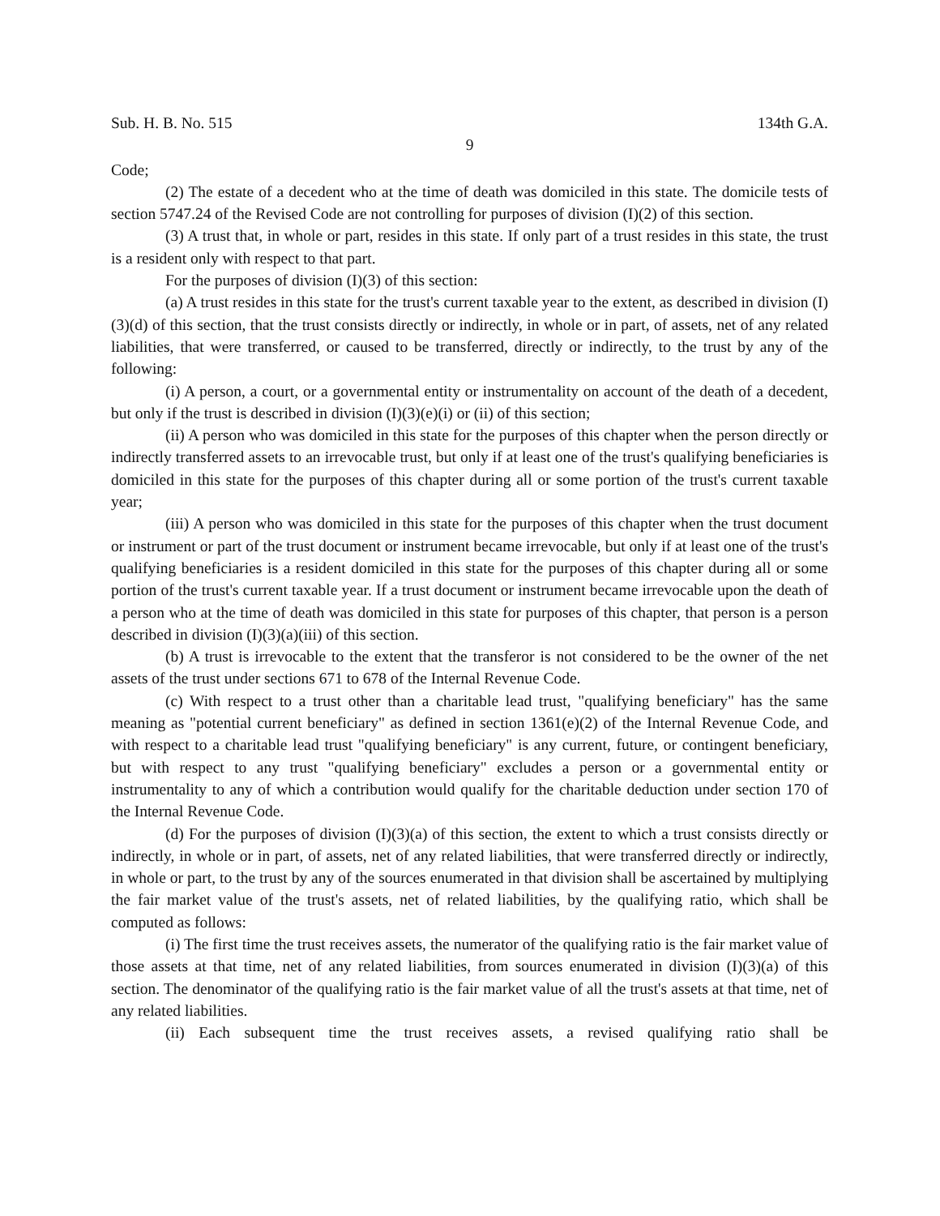Sub. H. B. No. 515 134th G.A.
9
Code;
(2) The estate of a decedent who at the time of death was domiciled in this state. The domicile tests of section 5747.24 of the Revised Code are not controlling for purposes of division (I)(2) of this section.
(3) A trust that, in whole or part, resides in this state. If only part of a trust resides in this state, the trust is a resident only with respect to that part.
For the purposes of division (I)(3) of this section:
(a) A trust resides in this state for the trust's current taxable year to the extent, as described in division (I)(3)(d) of this section, that the trust consists directly or indirectly, in whole or in part, of assets, net of any related liabilities, that were transferred, or caused to be transferred, directly or indirectly, to the trust by any of the following:
(i) A person, a court, or a governmental entity or instrumentality on account of the death of a decedent, but only if the trust is described in division (I)(3)(e)(i) or (ii) of this section;
(ii) A person who was domiciled in this state for the purposes of this chapter when the person directly or indirectly transferred assets to an irrevocable trust, but only if at least one of the trust's qualifying beneficiaries is domiciled in this state for the purposes of this chapter during all or some portion of the trust's current taxable year;
(iii) A person who was domiciled in this state for the purposes of this chapter when the trust document or instrument or part of the trust document or instrument became irrevocable, but only if at least one of the trust's qualifying beneficiaries is a resident domiciled in this state for the purposes of this chapter during all or some portion of the trust's current taxable year. If a trust document or instrument became irrevocable upon the death of a person who at the time of death was domiciled in this state for purposes of this chapter, that person is a person described in division (I)(3)(a)(iii) of this section.
(b) A trust is irrevocable to the extent that the transferor is not considered to be the owner of the net assets of the trust under sections 671 to 678 of the Internal Revenue Code.
(c) With respect to a trust other than a charitable lead trust, "qualifying beneficiary" has the same meaning as "potential current beneficiary" as defined in section 1361(e)(2) of the Internal Revenue Code, and with respect to a charitable lead trust "qualifying beneficiary" is any current, future, or contingent beneficiary, but with respect to any trust "qualifying beneficiary" excludes a person or a governmental entity or instrumentality to any of which a contribution would qualify for the charitable deduction under section 170 of the Internal Revenue Code.
(d) For the purposes of division (I)(3)(a) of this section, the extent to which a trust consists directly or indirectly, in whole or in part, of assets, net of any related liabilities, that were transferred directly or indirectly, in whole or part, to the trust by any of the sources enumerated in that division shall be ascertained by multiplying the fair market value of the trust's assets, net of related liabilities, by the qualifying ratio, which shall be computed as follows:
(i) The first time the trust receives assets, the numerator of the qualifying ratio is the fair market value of those assets at that time, net of any related liabilities, from sources enumerated in division (I)(3)(a) of this section. The denominator of the qualifying ratio is the fair market value of all the trust's assets at that time, net of any related liabilities.
(ii) Each subsequent time the trust receives assets, a revised qualifying ratio shall be